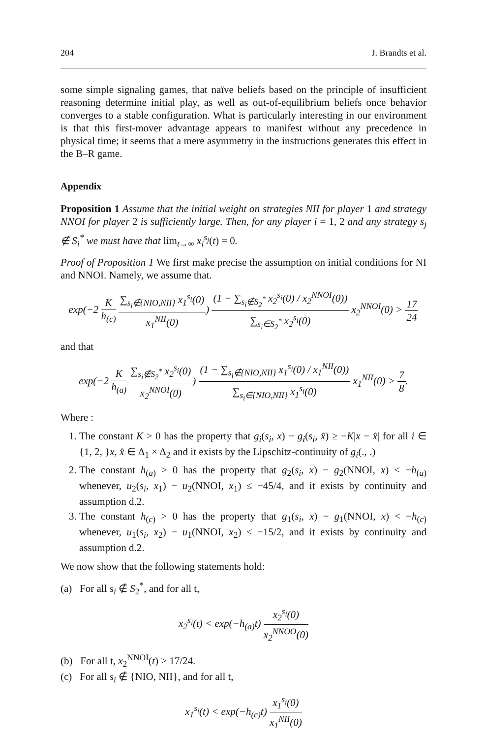204 J. Brandts et al.
some simple signaling games, that naïve beliefs based on the principle of insufficient reasoning determine initial play, as well as out-of-equilibrium beliefs once behavior converges to a stable configuration. What is particularly interesting in our environment is that this first-mover advantage appears to manifest without any precedence in physical time; it seems that a mere asymmetry in the instructions generates this effect in the B–R game.
Appendix
Proposition 1 Assume that the initial weight on strategies NII for player 1 and strategy NNOI for player 2 is sufficiently large. Then, for any player i = 1, 2 and any strategy s<sub>j</sub> ∉ S<sub>i</sub><sup>*</sup> we must have that lim<sub>t→∞</sub> x<sub>i</sub><sup>s<sub>j</sub></sup>(t) = 0.
Proof of Proposition 1 We first make precise the assumption on initial conditions for NI and NNOI. Namely, we assume that.
exp(−2 K h<sub>(c)</sub> ∑<sub>s<sub>i</sub>∉{NIO,NII}</sub> x<sub>1</sub><sup>s<sub>i</sub></sup>(0) x<sub>1</sub><sup>NII</sup>(0)) (1 − ∑<sub>s<sub>i</sub>∉S<sub>2</sub><sup>*</sup></sub> x<sub>2</sub><sup>s<sub>i</sub></sup>(0) / x<sub>2</sub><sup>NNOI</sup>(0)) ∑<sub>s<sub>i</sub>∈S<sub>2</sub><sup>*</sup></sub> x<sub>2</sub><sup>s<sub>i</sub></sup>(0) x<sub>2</sub><sup>NNOI</sup>(0) > 17 24
and that
exp(−2 K h<sub>(a)</sub> ∑<sub>s<sub>i</sub>∉S<sub>2</sub><sup>*</sup></sub> x<sub>2</sub><sup>s<sub>i</sub></sup>(0) x<sub>2</sub><sup>NNOI</sup>(0)) (1 − ∑<sub>s<sub>i</sub>∉{NIO,NII}</sub> x<sub>1</sub><sup>s<sub>i</sub></sup>(0) / x<sub>1</sub><sup>NII</sup>(0)) ∑<sub>s<sub>i</sub>∈{NIO,NII}</sub> x<sub>1</sub><sup>s<sub>i</sub></sup>(0) x<sub>1</sub><sup>NII</sup>(0) > 7 8.
Where :
1. The constant K > 0 has the property that g<sub>i</sub>(s<sub>i</sub>, x) − g<sub>i</sub>(s<sub>i</sub>, x̂) ≥ −K|x − x̂| for all i ∈ {1, 2, }x, x̂ ∈ Δ<sub>1</sub> × Δ<sub>2</sub> and it exists by the Lipschitz-continuity of g<sub>i</sub>(., .)
2. The constant h<sub>(a)</sub> > 0 has the property that g<sub>2</sub>(s<sub>i</sub>, x) − g<sub>2</sub>(NNOI, x) < −h<sub>(a)</sub> whenever, u<sub>2</sub>(s<sub>i</sub>, x<sub>1</sub>) − u<sub>2</sub>(NNOI, x<sub>1</sub>) ≤ −45/4, and it exists by continuity and assumption d.2.
3. The constant h<sub>(c)</sub> > 0 has the property that g<sub>1</sub>(s<sub>i</sub>, x) − g<sub>1</sub>(NNOI, x) < −h<sub>(c)</sub> whenever, u<sub>1</sub>(s<sub>i</sub>, x<sub>2</sub>) − u<sub>1</sub>(NNOI, x<sub>2</sub>) ≤ −15/2, and it exists by continuity and assumption d.2.
We now show that the following statements hold:
(a) For all s<sub>i</sub> ∉ S<sub>2</sub><sup>*</sup>, and for all t,
x<sub>2</sub><sup>s<sub>i</sub></sup>(t) < exp(−h<sub>(a)</sub>t) x<sub>2</sub><sup>s<sub>i</sub></sup>(0) x<sub>2</sub><sup>NNOO</sup>(0)
(b) For all t, x<sub>2</sub><sup>NNOI</sup>(t) > 17/24.
(c) For all s<sub>i</sub> ∉ {NIO, NII}, and for all t,
x<sub>1</sub><sup>s<sub>i</sub></sup>(t) < exp(−h<sub>(c)</sub>t) x<sub>1</sub><sup>s<sub>i</sub></sup>(0) x<sub>1</sub><sup>NII</sup>(0)